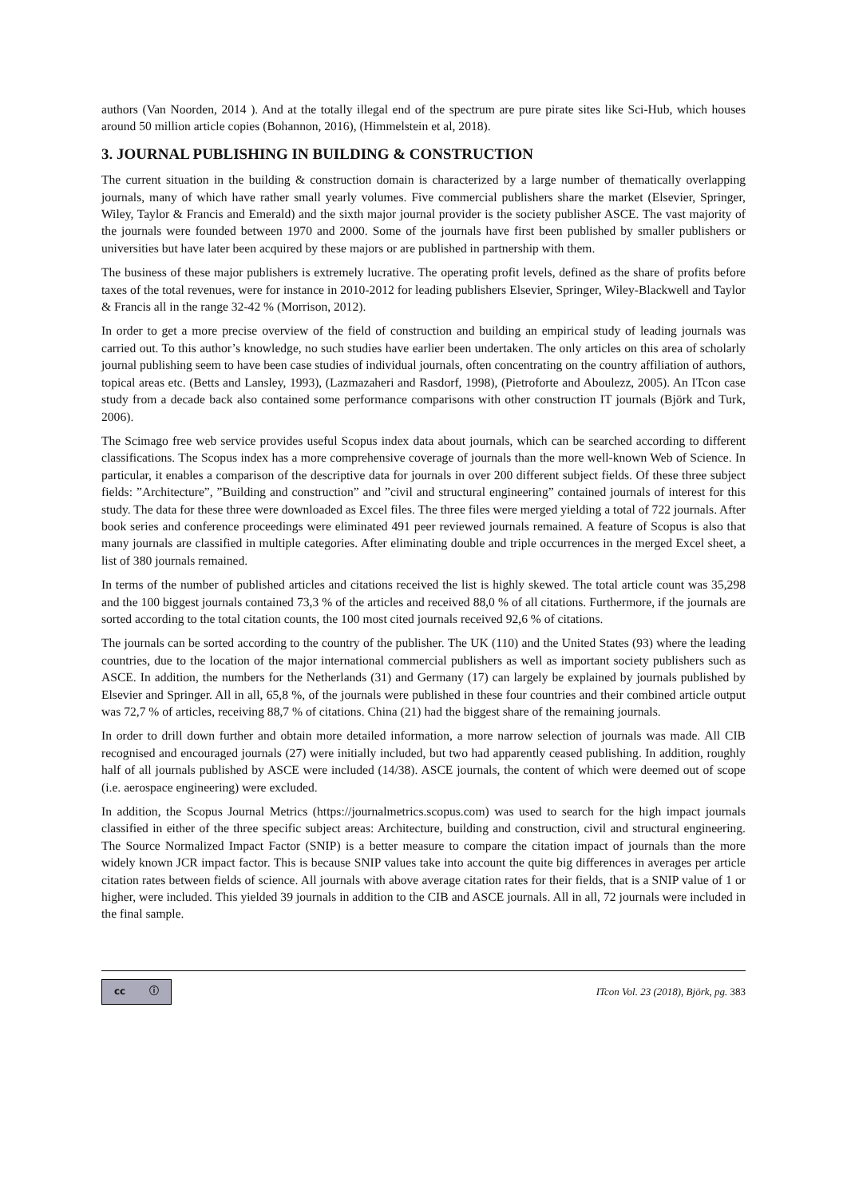authors (Van Noorden, 2014 ). And at the totally illegal end of the spectrum are pure pirate sites like Sci-Hub, which houses around 50 million article copies (Bohannon, 2016), (Himmelstein et al, 2018).
3. JOURNAL PUBLISHING IN BUILDING & CONSTRUCTION
The current situation in the building & construction domain is characterized by a large number of thematically overlapping journals, many of which have rather small yearly volumes. Five commercial publishers share the market (Elsevier, Springer, Wiley, Taylor & Francis and Emerald) and the sixth major journal provider is the society publisher ASCE. The vast majority of the journals were founded between 1970 and 2000. Some of the journals have first been published by smaller publishers or universities but have later been acquired by these majors or are published in partnership with them.
The business of these major publishers is extremely lucrative. The operating profit levels, defined as the share of profits before taxes of the total revenues, were for instance in 2010-2012 for leading publishers Elsevier, Springer, Wiley-Blackwell and Taylor & Francis all in the range 32-42 % (Morrison, 2012).
In order to get a more precise overview of the field of construction and building an empirical study of leading journals was carried out. To this author’s knowledge, no such studies have earlier been undertaken. The only articles on this area of scholarly journal publishing seem to have been case studies of individual journals, often concentrating on the country affiliation of authors, topical areas etc. (Betts and Lansley, 1993), (Lazmazaheri and Rasdorf, 1998), (Pietroforte and Aboulezz, 2005). An ITcon case study from a decade back also contained some performance comparisons with other construction IT journals (Björk and Turk, 2006).
The Scimago free web service provides useful Scopus index data about journals, which can be searched according to different classifications. The Scopus index has a more comprehensive coverage of journals than the more well-known Web of Science. In particular, it enables a comparison of the descriptive data for journals in over 200 different subject fields. Of these three subject fields: ”Architecture”, ”Building and construction” and ”civil and structural engineering” contained journals of interest for this study. The data for these three were downloaded as Excel files. The three files were merged yielding a total of 722 journals. After book series and conference proceedings were eliminated 491 peer reviewed journals remained. A feature of Scopus is also that many journals are classified in multiple categories. After eliminating double and triple occurrences in the merged Excel sheet, a list of 380 journals remained.
In terms of the number of published articles and citations received the list is highly skewed. The total article count was 35,298 and the 100 biggest journals contained 73,3 % of the articles and received 88,0 % of all citations. Furthermore, if the journals are sorted according to the total citation counts, the 100 most cited journals received 92,6 % of citations.
The journals can be sorted according to the country of the publisher. The UK (110) and the United States (93) where the leading countries, due to the location of the major international commercial publishers as well as important society publishers such as ASCE. In addition, the numbers for the Netherlands (31) and Germany (17) can largely be explained by journals published by Elsevier and Springer. All in all, 65,8 %, of the journals were published in these four countries and their combined article output was 72,7 % of articles, receiving 88,7 % of citations. China (21) had the biggest share of the remaining journals.
In order to drill down further and obtain more detailed information, a more narrow selection of journals was made. All CIB recognised and encouraged journals (27) were initially included, but two had apparently ceased publishing. In addition, roughly half of all journals published by ASCE were included (14/38). ASCE journals, the content of which were deemed out of scope (i.e. aerospace engineering) were excluded.
In addition, the Scopus Journal Metrics (https://journalmetrics.scopus.com) was used to search for the high impact journals classified in either of the three specific subject areas: Architecture, building and construction, civil and structural engineering. The Source Normalized Impact Factor (SNIP) is a better measure to compare the citation impact of journals than the more widely known JCR impact factor. This is because SNIP values take into account the quite big differences in averages per article citation rates between fields of science. All journals with above average citation rates for their fields, that is a SNIP value of 1 or higher, were included. This yielded 39 journals in addition to the CIB and ASCE journals. All in all, 72 journals were included in the final sample.
cc ⓘ
ITcon Vol. 23 (2018), Björk, pg. 383